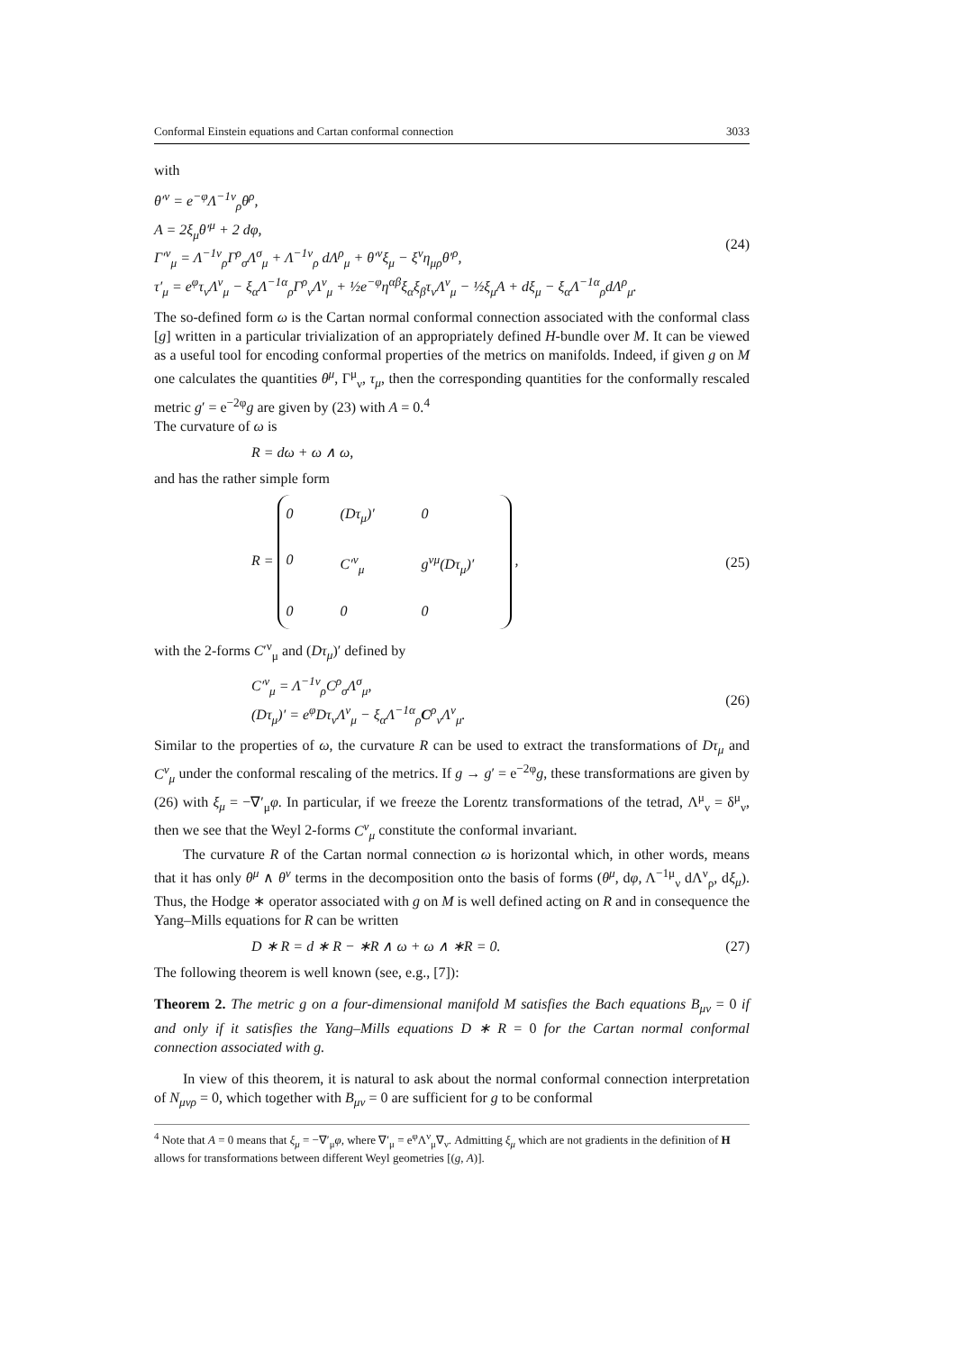Conformal Einstein equations and Cartan conformal connection 3033
with
θ′<sup>ν</sup> = e<sup>−φ</sup>Λ<sup>−1ν</sup><sub>ρ</sub>θ<sup>ρ</sup>,
A = 2ξ<sub>μ</sub>θ′<sup>μ</sup> + 2 dφ,
Γ′<sup>ν</sup><sub>μ</sub> = Λ<sup>−1ν</sup><sub>ρ</sub>Γ<sup>ρ</sup><sub>σ</sub>Λ<sup>σ</sup><sub>μ</sub> + Λ<sup>−1ν</sup><sub>ρ</sub> dΛ<sup>ρ</sup><sub>μ</sub> + θ′<sup>ν</sup>ξ<sub>μ</sub> − ξ<sup>ν</sup>η<sub>μρ</sub>θ′<sup>ρ</sup>,
τ′<sub>μ</sub> = e<sup>φ</sup>τ<sub>ν</sub>Λ<sup>ν</sup><sub>μ</sub> − ξ<sub>α</sub>Λ<sup>−1α</sup><sub>ρ</sub>Γ<sup>ρ</sup><sub>ν</sub>Λ<sup>ν</sup><sub>μ</sub> + ½e<sup>−φ</sup>η<sup>αβ</sup>ξ<sub>α</sub>ξ<sub>β</sub>τ<sub>ν</sub>Λ<sup>ν</sup><sub>μ</sub> − ½ξ<sub>μ</sub>A + dξ<sub>μ</sub> − ξ<sub>α</sub>Λ<sup>−1α</sup><sub>ρ</sub>dΛ<sup>ρ</sup><sub>μ</sub>.
(24)
The so-defined form ω is the Cartan normal conformal connection associated with the conformal class [g] written in a particular trivialization of an appropriately defined H-bundle over M. It can be viewed as a useful tool for encoding conformal properties of the metrics on manifolds. Indeed, if given g on M one calculates the quantities θ<sup>μ</sup>, Γ<sup>μ</sup><sub>ν</sub>, τ<sub>μ</sub>, then the corresponding quantities for the conformally rescaled metric g′ = e<sup>−2φ</sup>g are given by (23) with A = 0.<sup>4</sup>
The curvature of ω is
R = dω + ω ∧ ω,
and has the rather simple form
R = 0 (Dτ<sub>μ</sub>)′ 0 0 C′<sup>ν</sup><sub>μ</sub> g<sup>νμ</sup>(Dτ<sub>μ</sub>)′ 0 0 0 ,
(25)
with the 2-forms C′<sup>ν</sup><sub>μ</sub> and (Dτ<sub>μ</sub>)′ defined by
C′<sup>ν</sup><sub>μ</sub> = Λ<sup>−1ν</sup><sub>ρ</sub>C<sup>ρ</sup><sub>σ</sub>Λ<sup>σ</sup><sub>μ</sub>,
(Dτ<sub>μ</sub>)′ = e<sup>φ</sup>Dτ<sub>ν</sub>Λ<sup>ν</sup><sub>μ</sub> − ξ<sub>α</sub>Λ<sup>−1α</sup><sub>ρ</sub>C<sup>ρ</sup><sub>ν</sub>Λ<sup>ν</sup><sub>μ</sub>.
(26)
Similar to the properties of ω, the curvature R can be used to extract the transformations of Dτ<sub>μ</sub> and C<sup>ν</sup><sub>μ</sub> under the conformal rescaling of the metrics. If g → g′ = e<sup>−2φ</sup>g, these transformations are given by (26) with ξ<sub>μ</sub> = −∇′<sub>μ</sub>φ. In particular, if we freeze the Lorentz transformations of the tetrad, Λ<sup>μ</sup><sub>ν</sub> = δ<sup>μ</sup><sub>ν</sub>, then we see that the Weyl 2-forms C<sup>ν</sup><sub>μ</sub> constitute the conformal invariant.
The curvature R of the Cartan normal connection ω is horizontal which, in other words, means that it has only θ<sup>μ</sup> ∧ θ<sup>ν</sup> terms in the decomposition onto the basis of forms (θ<sup>μ</sup>, dφ, Λ<sup>−1μ</sup><sub>ν</sub> dΛ<sup>ν</sup><sub>ρ</sub>, dξ<sub>μ</sub>). Thus, the Hodge ∗ operator associated with g on M is well defined acting on R and in consequence the Yang–Mills equations for R can be written
D ∗ R = d ∗ R − ∗R ∧ ω + ω ∧ ∗R = 0.
(27)
The following theorem is well known (see, e.g., [7]):
Theorem 2. The metric g on a four-dimensional manifold M satisfies the Bach equations B<sub>μν</sub> = 0 if and only if it satisfies the Yang–Mills equations D ∗ R = 0 for the Cartan normal conformal connection associated with g.
In view of this theorem, it is natural to ask about the normal conformal connection interpretation of N<sub>μνρ</sub> = 0, which together with B<sub>μν</sub> = 0 are sufficient for g to be conformal
<sup>4</sup> Note that A = 0 means that ξ<sub>μ</sub> = −∇′<sub>μ</sub>φ, where ∇′<sub>μ</sub> = e<sup>φ</sup>Λ<sup>ν</sup><sub>μ</sub>∇<sub>ν</sub>. Admitting ξ<sub>μ</sub> which are not gradients in the definition of H allows for transformations between different Weyl geometries [(g, A)].